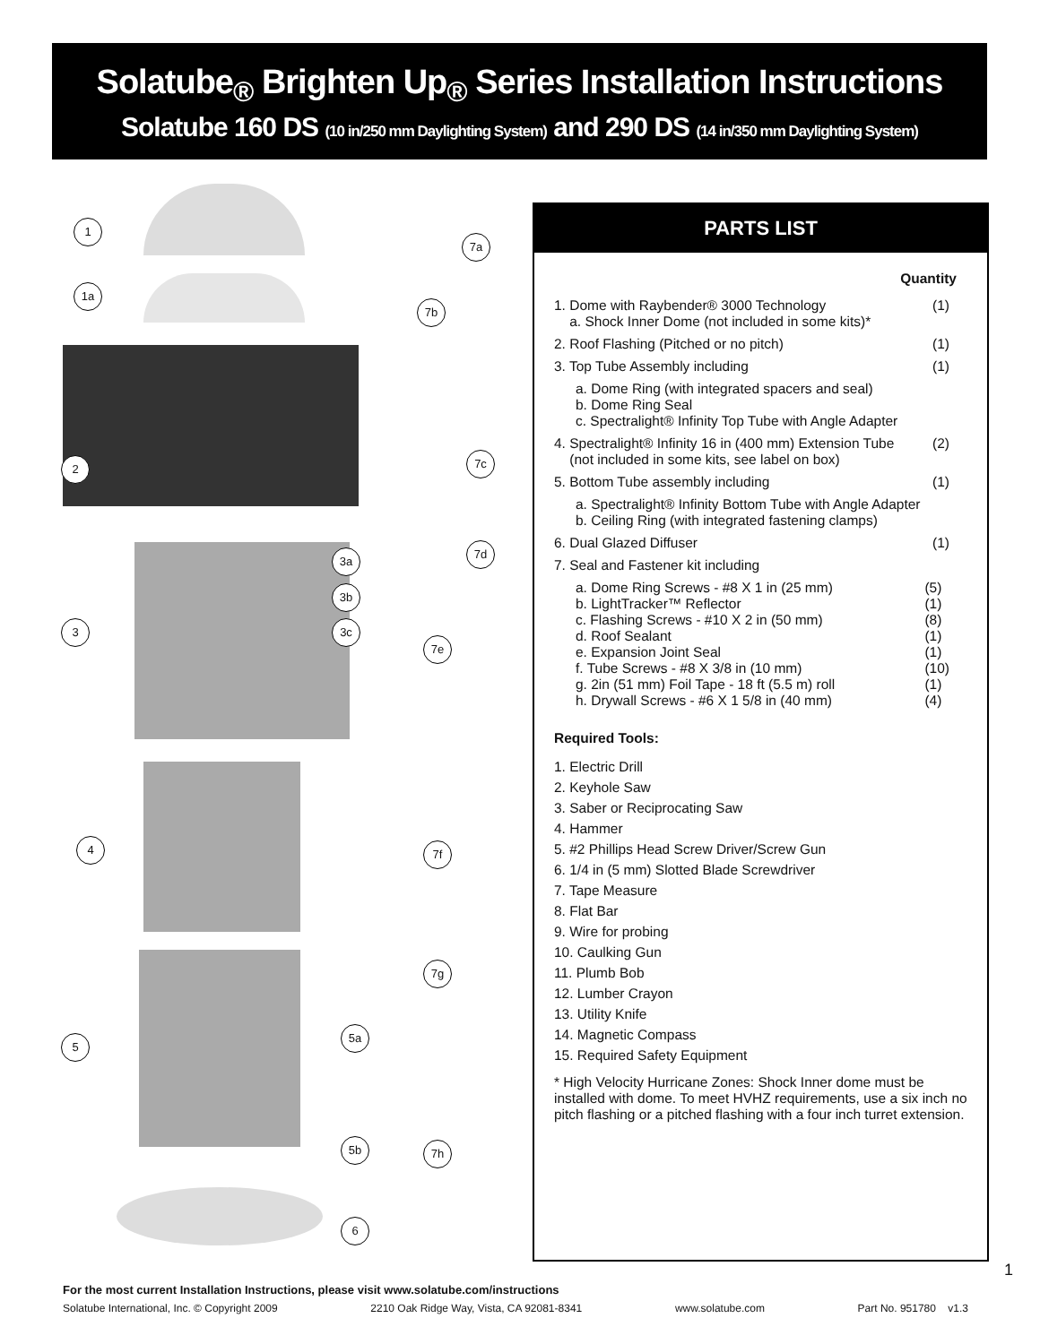Solatube<sub>®</sub> Brighten Up<sub>®</sub> Series Installation Instructions
Solatube 160 DS (10 in/250 mm Daylighting System) and 290 DS (14 in/350 mm Daylighting System)
1
7a
1a
7b
2 7c
3a
7d
3b
3 3c
7e
4 7f
7g
5a
5
5b 7h
6
PARTS LIST
Quantity
1. Dome with Raybender® 3000 Technology
a. Shock Inner Dome (not included in some kits)* (1)
2. Roof Flashing (Pitched or no pitch) (1)
3. Top Tube Assembly including (1)
a. Dome Ring (with integrated spacers and seal)
b. Dome Ring Seal
c. Spectralight® Infinity Top Tube with Angle Adapter
4. Spectralight® Infinity 16 in (400 mm) Extension Tube
(not included in some kits, see label on box) (2)
5. Bottom Tube assembly including (1)
a. Spectralight® Infinity Bottom Tube with Angle Adapter
b. Ceiling Ring (with integrated fastening clamps)
6. Dual Glazed Diffuser (1)
7. Seal and Fastener kit including
a. Dome Ring Screws - #8 X 1 in (25 mm)
b. LightTracker™ Reflector
c. Flashing Screws - #10 X 2 in (50 mm)
d. Roof Sealant
e. Expansion Joint Seal
f. Tube Screws - #8 X 3/8 in (10 mm)
g. 2in (51 mm) Foil Tape - 18 ft (5.5 m) roll
h. Drywall Screws - #6 X 1 5/8 in (40 mm) (5)
(1)
(8)
(1)
(1)
(10)
(1)
(4)
Required Tools:
1. Electric Drill
2. Keyhole Saw
3. Saber or Reciprocating Saw
4. Hammer
5. #2 Phillips Head Screw Driver/Screw Gun
6. 1/4 in (5 mm) Slotted Blade Screwdriver
7. Tape Measure
8. Flat Bar
9. Wire for probing
10. Caulking Gun
11. Plumb Bob
12. Lumber Crayon
13. Utility Knife
14. Magnetic Compass
15. Required Safety Equipment
* High Velocity Hurricane Zones: Shock Inner dome must be installed with dome. To meet HVHZ requirements, use a six inch no pitch flashing or a pitched flashing with a four inch turret extension.
1
For the most current Installation Instructions, please visit www.solatube.com/instructions
Solatube International, Inc. © Copyright 2009 2210 Oak Ridge Way, Vista, CA 92081-8341 www.solatube.com Part No. 951780 v1.3